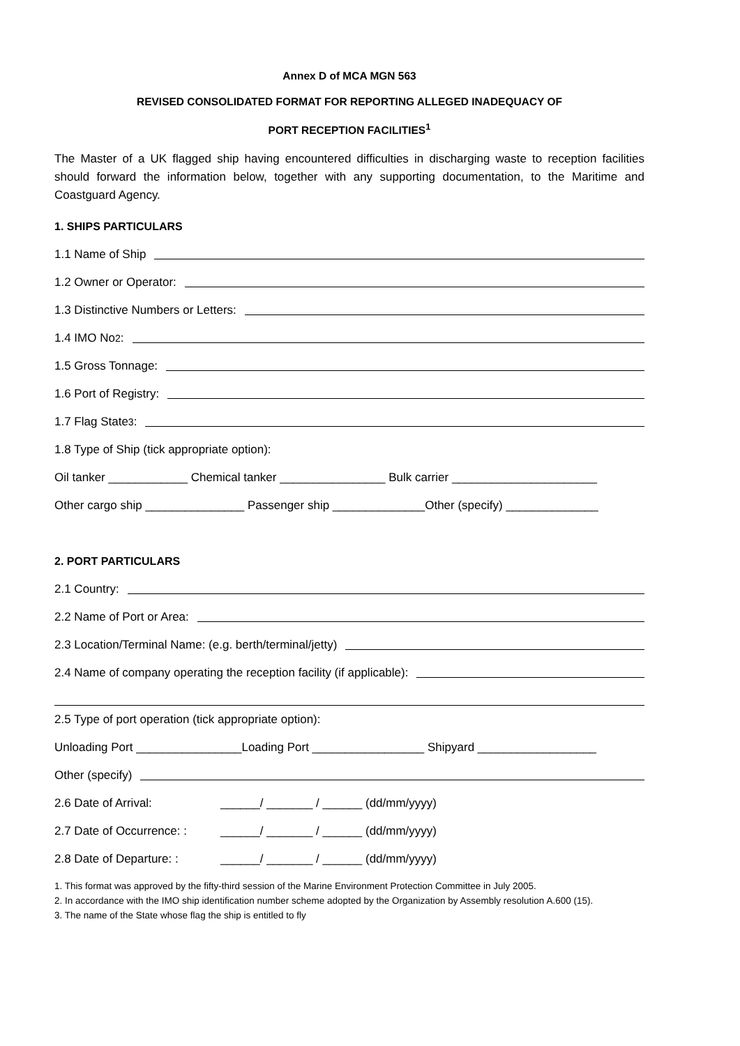Annex D of MCA MGN 563
REVISED CONSOLIDATED FORMAT FOR REPORTING ALLEGED INADEQUACY OF
PORT RECEPTION FACILITIES<sup>1</sup>
The Master of a UK flagged ship having encountered difficulties in discharging waste to reception facilities should forward the information below, together with any supporting documentation, to the Maritime and Coastguard Agency.
1. SHIPS PARTICULARS
1.1 Name of Ship
1.2 Owner or Operator:
1.3 Distinctive Numbers or Letters:
1.4 IMO No<sup>2</sup>:
1.5 Gross Tonnage:
1.6 Port of Registry:
1.7 Flag State<sup>3</sup>:
1.8 Type of Ship (tick appropriate option):
Oil tanker ____________ Chemical tanker ________________ Bulk carrier ______________________
Other cargo ship _______________ Passenger ship ______________Other (specify) ______________
2. PORT PARTICULARS
2.1 Country:
2.2 Name of Port or Area:
2.3 Location/Terminal Name: (e.g. berth/terminal/jetty)
2.4 Name of company operating the reception facility (if applicable):
2.5 Type of port operation (tick appropriate option):
Unloading Port ________________Loading Port _________________ Shipyard __________________
Other (specify)
2.6 Date of Arrival: ______/ _______ / ______ (dd/mm/yyyy)
2.7 Date of Occurrence: : ______/ _______ / ______ (dd/mm/yyyy)
2.8 Date of Departure: : ______/ _______ / ______ (dd/mm/yyyy)
1. This format was approved by the fifty-third session of the Marine Environment Protection Committee in July 2005.
2. In accordance with the IMO ship identification number scheme adopted by the Organization by Assembly resolution A.600 (15).
3. The name of the State whose flag the ship is entitled to fly